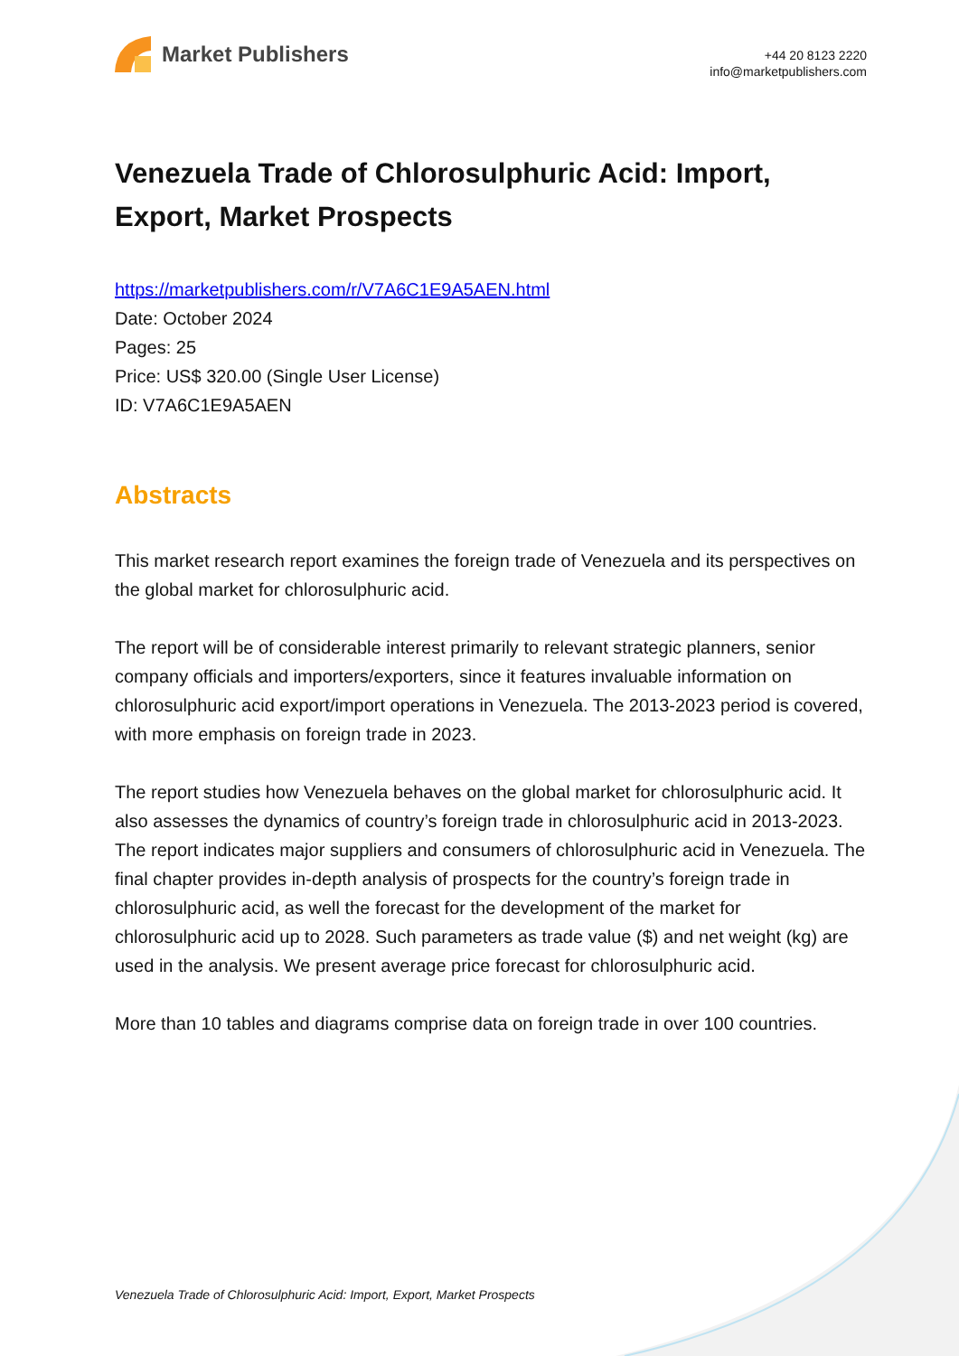Market Publishers
+44 20 8123 2220
info@marketpublishers.com
Venezuela Trade of Chlorosulphuric Acid: Import, Export, Market Prospects
https://marketpublishers.com/r/V7A6C1E9A5AEN.html
Date: October 2024
Pages: 25
Price: US$ 320.00 (Single User License)
ID: V7A6C1E9A5AEN
Abstracts
This market research report examines the foreign trade of Venezuela and its perspectives on the global market for chlorosulphuric acid.
The report will be of considerable interest primarily to relevant strategic planners, senior company officials and importers/exporters, since it features invaluable information on chlorosulphuric acid export/import operations in Venezuela. The 2013-2023 period is covered, with more emphasis on foreign trade in 2023.
The report studies how Venezuela behaves on the global market for chlorosulphuric acid. It also assesses the dynamics of country’s foreign trade in chlorosulphuric acid in 2013-2023. The report indicates major suppliers and consumers of chlorosulphuric acid in Venezuela. The final chapter provides in-depth analysis of prospects for the country’s foreign trade in chlorosulphuric acid, as well the forecast for the development of the market for chlorosulphuric acid up to 2028. Such parameters as trade value ($) and net weight (kg) are used in the analysis. We present average price forecast for chlorosulphuric acid.
More than 10 tables and diagrams comprise data on foreign trade in over 100 countries.
Venezuela Trade of Chlorosulphuric Acid: Import, Export, Market Prospects